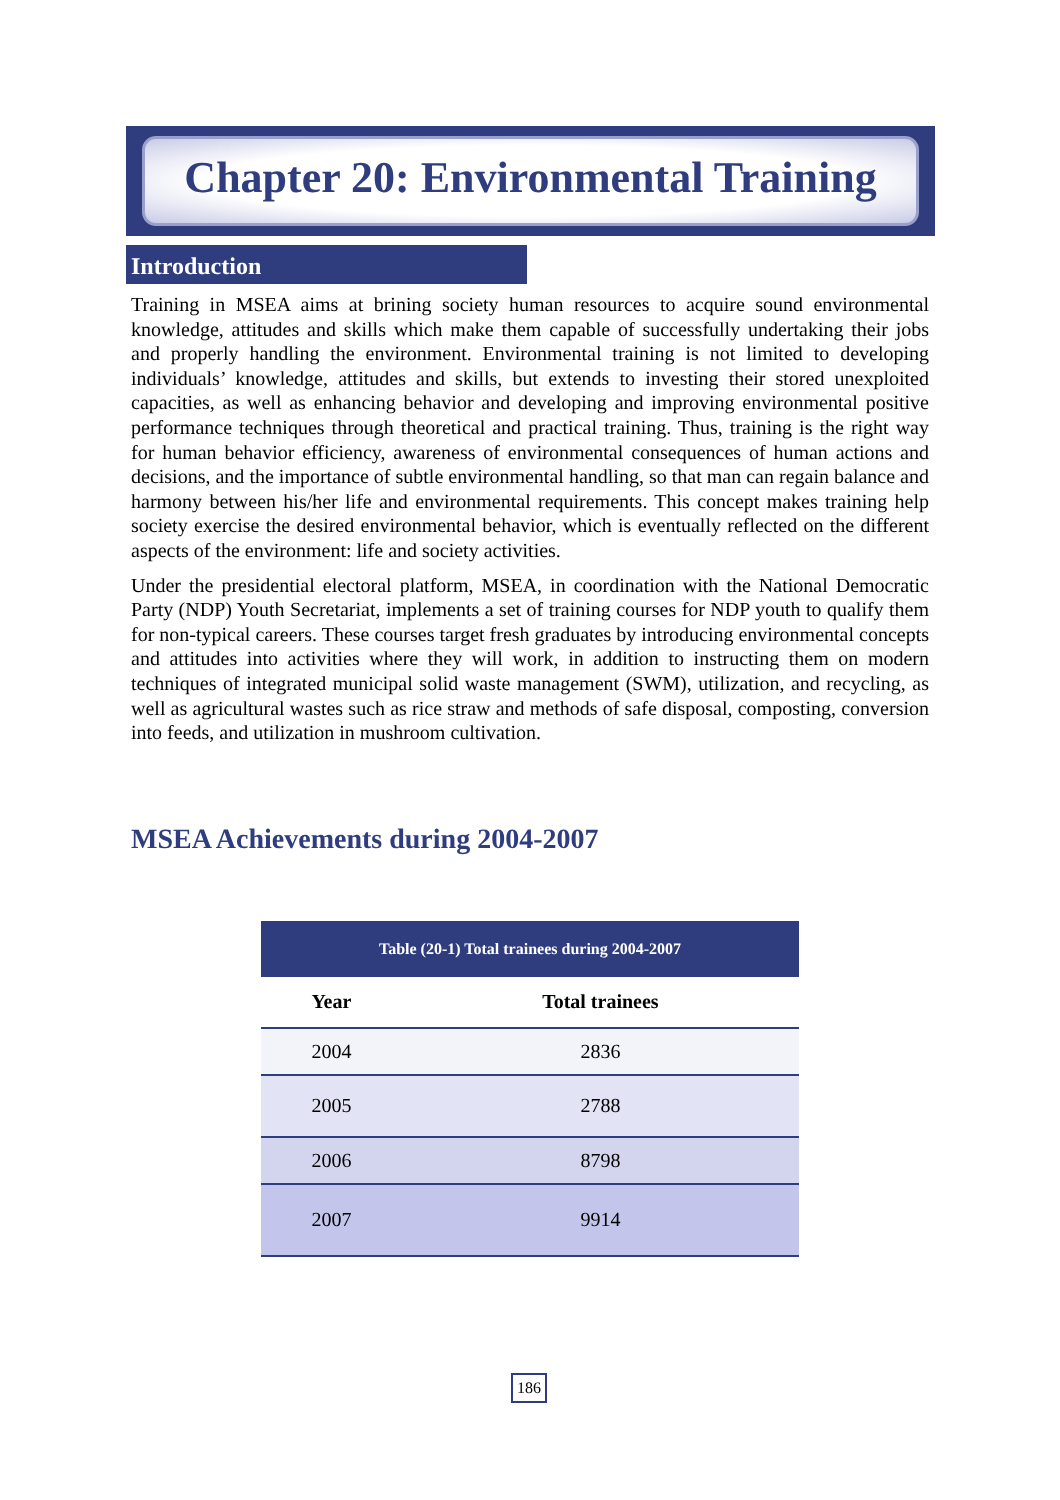Chapter 20: Environmental Training
Introduction
Training in MSEA aims at brining society human resources to acquire sound environmental knowledge, attitudes and skills which make them capable of successfully undertaking their jobs and properly handling the environment. Environmental training is not limited to developing individuals’ knowledge, attitudes and skills, but extends to investing their stored unexploited capacities, as well as enhancing behavior and developing and improving environmental positive performance techniques through theoretical and practical training. Thus, training is the right way for human behavior efficiency, awareness of environmental consequences of human actions and decisions, and the importance of subtle environmental handling, so that man can regain balance and harmony between his/her life and environmental requirements. This concept makes training help society exercise the desired environmental behavior, which is eventually reflected on the different aspects of the environment: life and society activities.
Under the presidential electoral platform, MSEA, in coordination with the National Democratic Party (NDP) Youth Secretariat, implements a set of training courses for NDP youth to qualify them for non-typical careers. These courses target fresh graduates by introducing environmental concepts and attitudes into activities where they will work, in addition to instructing them on modern techniques of integrated municipal solid waste management (SWM), utilization, and recycling, as well as agricultural wastes such as rice straw and methods of safe disposal, composting, conversion into feeds, and utilization in mushroom cultivation.
MSEA Achievements during 2004-2007
| Table (20-1) Total trainees during 2004-2007 | |
| --- | --- |
| Year | Total trainees |
| 2004 | 2836 |
| 2005 | 2788 |
| 2006 | 8798 |
| 2007 | 9914 |
186